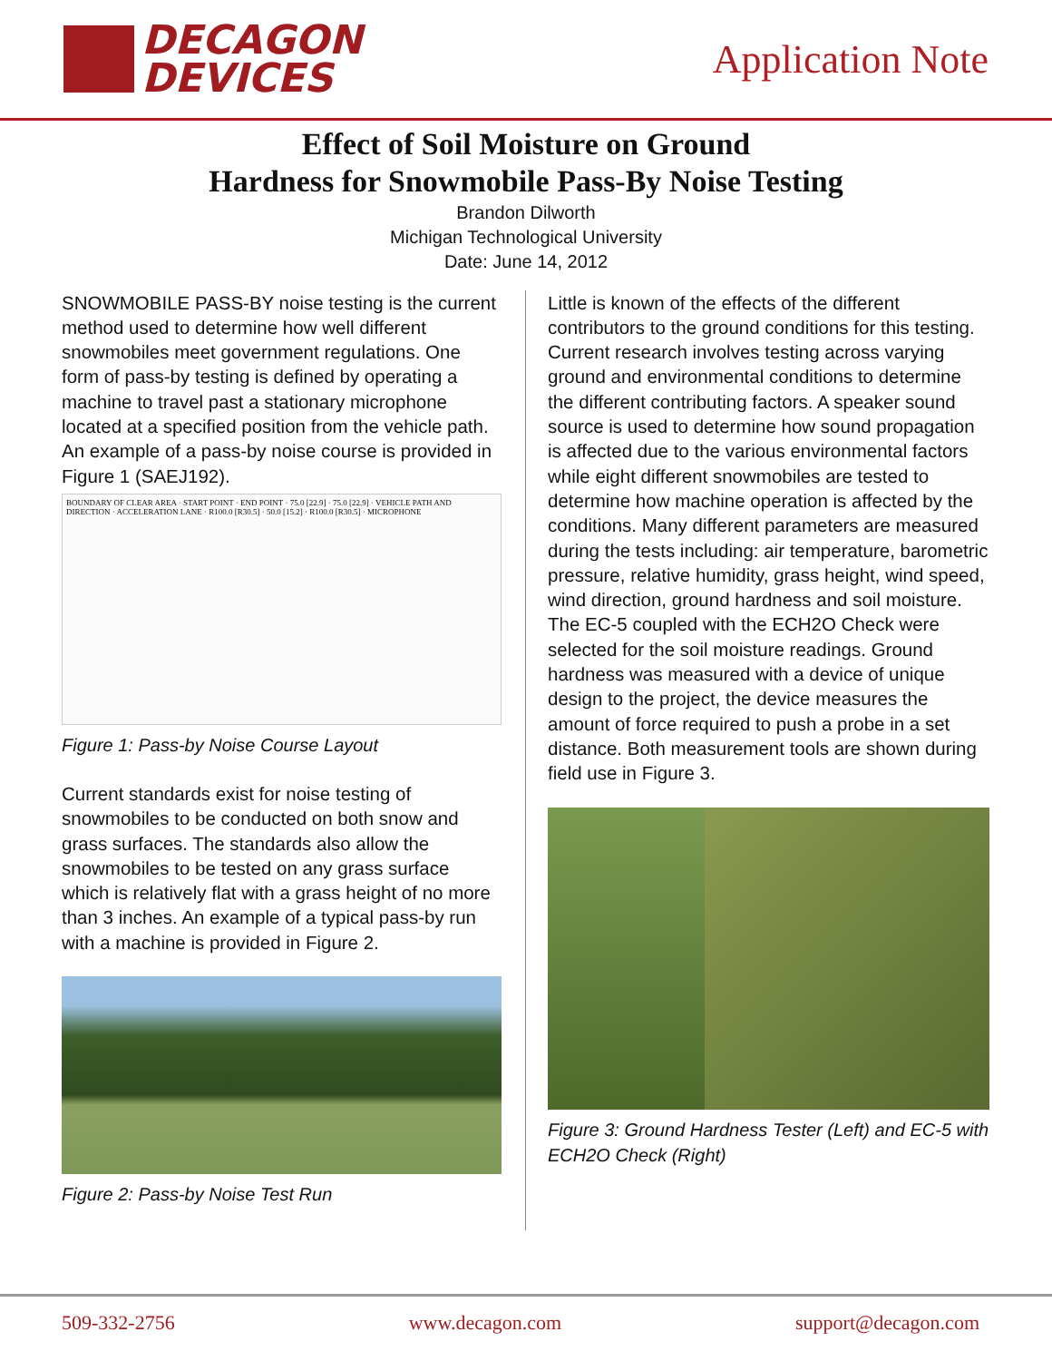DECAGON
DEVICES
Application Note
Effect of Soil Moisture on Ground
Hardness for Snowmobile Pass-By Noise Testing
Brandon Dilworth
Michigan Technological University
Date: June 14, 2012
SNOWMOBILE PASS-BY noise testing is the current method used to determine how well different snowmobiles meet government regulations. One form of pass-by testing is defined by operating a machine to travel past a stationary microphone located at a specified position from the vehicle path. An example of a pass-by noise course is provided in Figure 1 (SAEJ192).
BOUNDARY OF CLEAR AREA · START POINT · END POINT · 75.0 [22.9] · 75.0 [22.9] · VEHICLE PATH AND DIRECTION · ACCELERATION LANE · R100.0 [R30.5] · 50.0 [15.2] · R100.0 [R30.5] · MICROPHONE
Figure 1: Pass-by Noise Course Layout
Current standards exist for noise testing of snowmobiles to be conducted on both snow and grass surfaces. The standards also allow the snowmobiles to be tested on any grass surface which is relatively flat with a grass height of no more than 3 inches. An example of a typical pass-by run with a machine is provided in Figure 2.
Figure 2: Pass-by Noise Test Run
Little is known of the effects of the different contributors to the ground conditions for this testing. Current research involves testing across varying ground and environmental conditions to determine the different contributing factors. A speaker sound source is used to determine how sound propagation is affected due to the various environmental factors while eight different snowmobiles are tested to determine how machine operation is affected by the conditions. Many different parameters are measured during the tests including: air temperature, barometric pressure, relative humidity, grass height, wind speed, wind direction, ground hardness and soil moisture. The EC-5 coupled with the ECH2O Check were selected for the soil moisture readings. Ground hardness was measured with a device of unique design to the project, the device measures the amount of force required to push a probe in a set distance. Both measurement tools are shown during field use in Figure 3.
Figure 3: Ground Hardness Tester (Left) and EC-5 with ECH2O Check (Right)
509-332-2756 www.decagon.com support@decagon.com